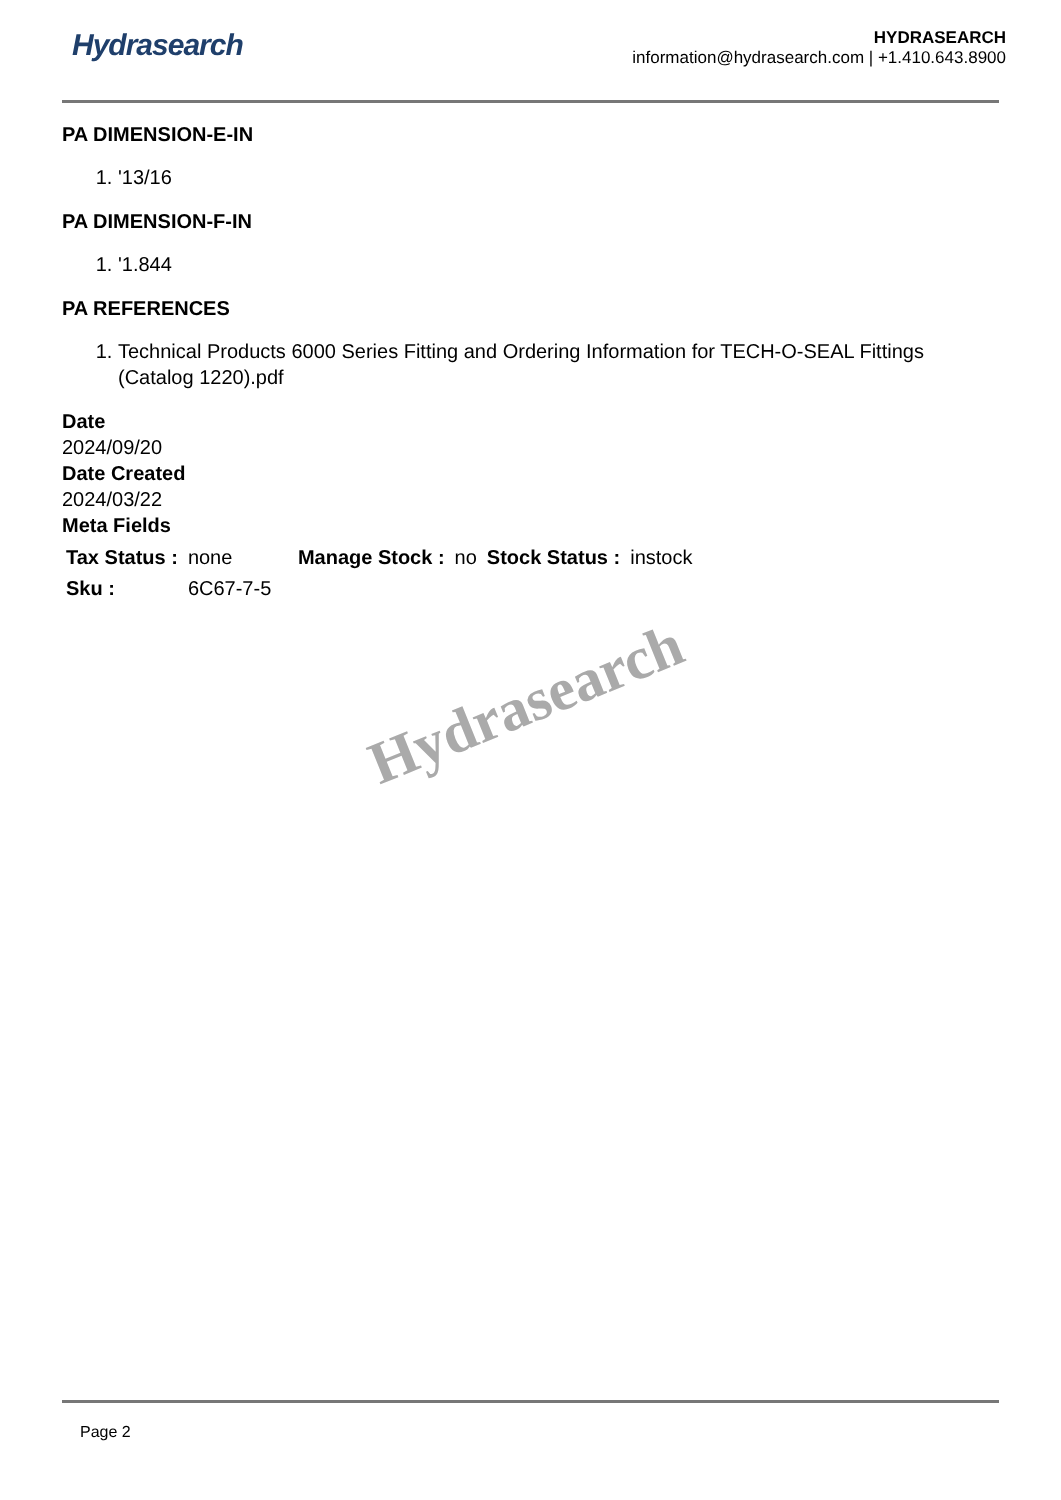Hydrasearch
HYDRASEARCH
information@hydrasearch.com | +1.410.643.8900
PA DIMENSION-E-IN
1. '13/16
PA DIMENSION-F-IN
1. '1.844
PA REFERENCES
1. Technical Products 6000 Series Fitting and Ordering Information for TECH-O-SEAL Fittings (Catalog 1220).pdf
Date
2024/09/20
Date Created
2024/03/22
Meta Fields
| Tax Status : | none | Manage Stock : | no | Stock Status : | instock |
| Sku : | 6C67-7-5 | | | | |
Hydrasearch
Page 2